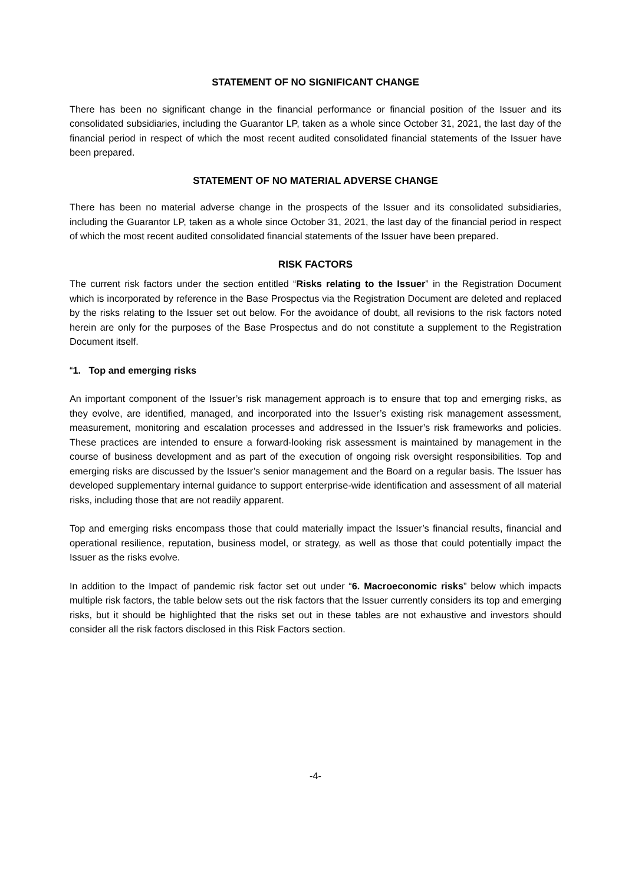STATEMENT OF NO SIGNIFICANT CHANGE
There has been no significant change in the financial performance or financial position of the Issuer and its consolidated subsidiaries, including the Guarantor LP, taken as a whole since October 31, 2021, the last day of the financial period in respect of which the most recent audited consolidated financial statements of the Issuer have been prepared.
STATEMENT OF NO MATERIAL ADVERSE CHANGE
There has been no material adverse change in the prospects of the Issuer and its consolidated subsidiaries, including the Guarantor LP, taken as a whole since October 31, 2021, the last day of the financial period in respect of which the most recent audited consolidated financial statements of the Issuer have been prepared.
RISK FACTORS
The current risk factors under the section entitled “Risks relating to the Issuer” in the Registration Document which is incorporated by reference in the Base Prospectus via the Registration Document are deleted and replaced by the risks relating to the Issuer set out below. For the avoidance of doubt, all revisions to the risk factors noted herein are only for the purposes of the Base Prospectus and do not constitute a supplement to the Registration Document itself.
“1. Top and emerging risks
An important component of the Issuer’s risk management approach is to ensure that top and emerging risks, as they evolve, are identified, managed, and incorporated into the Issuer’s existing risk management assessment, measurement, monitoring and escalation processes and addressed in the Issuer’s risk frameworks and policies. These practices are intended to ensure a forward-looking risk assessment is maintained by management in the course of business development and as part of the execution of ongoing risk oversight responsibilities. Top and emerging risks are discussed by the Issuer’s senior management and the Board on a regular basis. The Issuer has developed supplementary internal guidance to support enterprise-wide identification and assessment of all material risks, including those that are not readily apparent.
Top and emerging risks encompass those that could materially impact the Issuer’s financial results, financial and operational resilience, reputation, business model, or strategy, as well as those that could potentially impact the Issuer as the risks evolve.
In addition to the Impact of pandemic risk factor set out under “6. Macroeconomic risks” below which impacts multiple risk factors, the table below sets out the risk factors that the Issuer currently considers its top and emerging risks, but it should be highlighted that the risks set out in these tables are not exhaustive and investors should consider all the risk factors disclosed in this Risk Factors section.
-4-